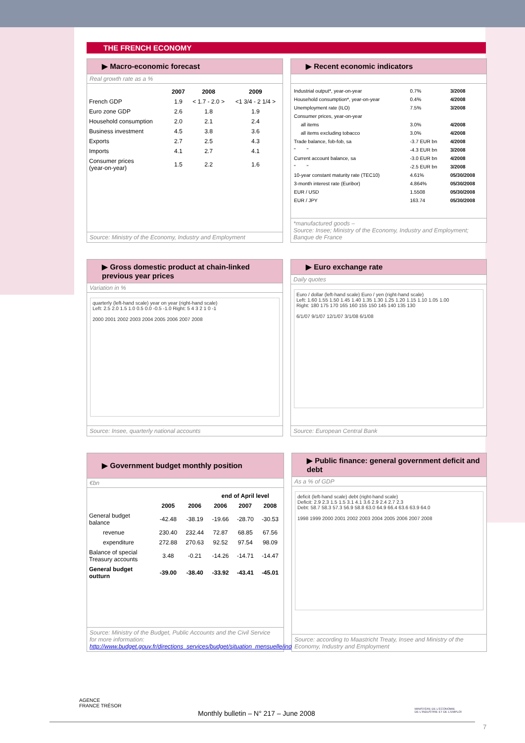THE FRENCH ECONOMY
▶ Macro-economic forecast
Real growth rate as a %
| | 2007 | 2008 | 2009 |
| French GDP | 1.9 | < 1.7 - 2.0 > | <1 3/4 - 2 1/4 > |
| Euro zone GDP | 2.6 | 1.8 | 1.9 |
| Household consumption | 2.0 | 2.1 | 2.4 |
| Business investment | 4.5 | 3.8 | 3.6 |
| Exports | 2.7 | 2.5 | 4.3 |
| Imports | 4.1 | 2.7 | 4.1 |
| Consumer prices (year-on-year) | 1.5 | 2.2 | 1.6 |
Source: Ministry of the Economy, Industry and Employment
▶ Recent economic indicators
| Industrial output*, year-on-year | 0.7% | 3/2008 |
| Household consumption*, year-on-year | 0.4% | 4/2008 |
| Unemployment rate (ILO) | 7.5% | 3/2008 |
| Consumer prices, year-on-year | | |
| all items | 3.0% | 4/2008 |
| all items excluding tobacco | 3.0% | 4/2008 |
| Trade balance, fob-fob, sa | -3.7 EUR bn | 4/2008 |
| " " | -4.3 EUR bn | 3/2008 |
| Current account balance, sa | -3.0 EUR bn | 4/2008 |
| " " | -2.5 EUR bn | 3/2008 |
| 10-year constant maturity rate (TEC10) | 4.61% | 05/30/2008 |
| 3-month interest rate (Euribor) | 4.864% | 05/30/2008 |
| EUR / USD | 1.5508 | 05/30/2008 |
| EUR / JPY | 163.74 | 05/30/2008 |
*manufactured goods –
Source: Insee; Ministry of the Economy, Industry and Employment; Banque de France
▶ Gross domestic product at chain-linked previous year prices
Variation in %
quarterly (left-hand scale) year on year (right-hand scale)
Left: 2.5 2.0 1.5 1.0 0.5 0.0 -0.5 -1.0 Right: 5 4 3 2 1 0 -1
2000 2001 2002 2003 2004 2005 2006 2007 2008
Source: Insee, quarterly national accounts
▶ Euro exchange rate
Daily quotes
Euro / dollar (left-hand scale) Euro / yen (right-hand scale)
Left: 1.60 1.55 1.50 1.45 1.40 1.35 1.30 1.25 1.20 1.15 1.10 1.05 1.00
Right: 180 175 170 165 160 155 150 145 140 135 130
6/1/07 9/1/07 12/1/07 3/1/08 6/1/08
Source: European Central Bank
▶ Government budget monthly position
€bn
| | | | end of April level | | |
| --- | --- | --- | --- | --- | --- |
| | 2005 | 2006 | 2006 | 2007 | 2008 |
| General budget balance | -42.48 | -38.19 | -19.66 | -28.70 | -30.53 |
| revenue | 230.40 | 232.44 | 72.87 | 68.85 | 67.56 |
| expenditure | 272.88 | 270.63 | 92.52 | 97.54 | 98.09 |
| Balance of special Treasury accounts | 3.48 | -0.21 | -14.26 | -14.71 | -14.47 |
| General budget outturn | -39.00 | -38.40 | -33.92 | -43.41 | -45.01 |
Source: Ministry of the Budget, Public Accounts and the Civil Service
for more information:
http://www.budget.gouv.fr/directions_services/budget/situation_mensuelle/index.php
▶ Public finance: general government deficit and debt
As a % of GDP
deficit (left-hand scale) debt (right-hand scale)
Deficit: 2.9 2.3 1.5 1.5 3.1 4.1 3.6 2.9 2.4 2.7 2.3
Debt: 58.7 58.3 57.3 56.9 58.8 63.0 64.9 66.4 63.6 63.9 64.0
1998 1999 2000 2001 2002 2003 2004 2005 2006 2007 2008
Source: according to Maastricht Treaty, Insee and Ministry of the Economy, Industry and Employment
AGENCE
FRANCE TRÉSOR
MINISTÈRE DE L'ÉCONOMIE
DE L'INDUSTRIE ET DE L'EMPLOI
Monthly bulletin – N° 217 – June 2008
7